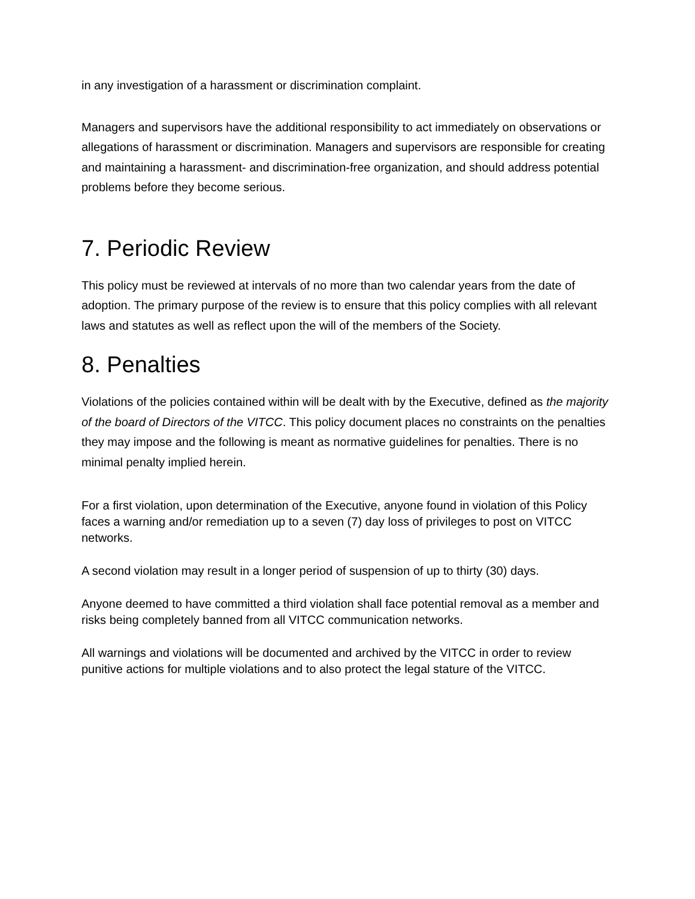in any investigation of a harassment or discrimination complaint.
Managers and supervisors have the additional responsibility to act immediately on observations or allegations of harassment or discrimination. Managers and supervisors are responsible for creating and maintaining a harassment- and discrimination-free organization, and should address potential problems before they become serious.
7. Periodic Review
This policy must be reviewed at intervals of no more than two calendar years from the date of adoption. The primary purpose of the review is to ensure that this policy complies with all relevant laws and statutes as well as reflect upon the will of the members of the Society.
8. Penalties
Violations of the policies contained within will be dealt with by the Executive, defined as the majority of the board of Directors of the VITCC. This policy document places no constraints on the penalties they may impose and the following is meant as normative guidelines for penalties. There is no minimal penalty implied herein.
For a first violation, upon determination of the Executive, anyone found in violation of this Policy faces a warning and/or remediation up to a seven (7) day loss of privileges to post on VITCC networks.
A second violation may result in a longer period of suspension of up to thirty (30) days.
Anyone deemed to have committed a third violation shall face potential removal as a member and risks being completely banned from all VITCC communication networks.
All warnings and violations will be documented and archived by the VITCC in order to review punitive actions for multiple violations and to also protect the legal stature of the VITCC.